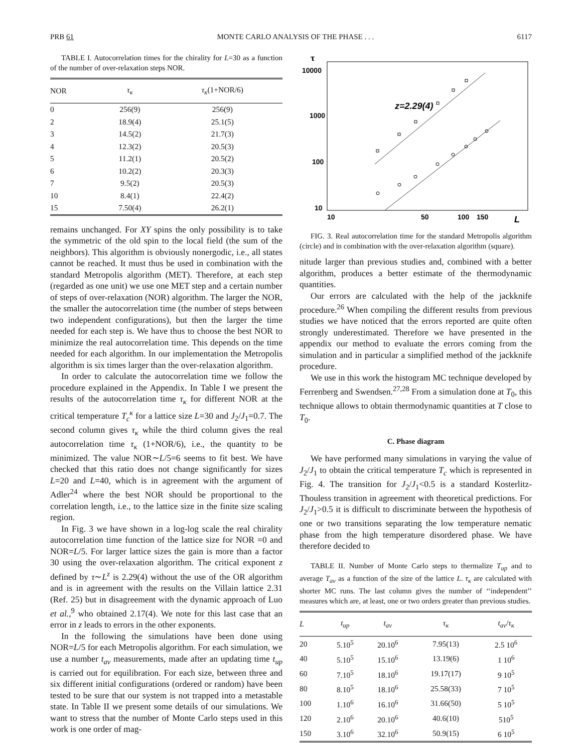PRB 61 MONTE CARLO ANALYSIS OF THE PHASE . . . 6117
TABLE I. Autocorrelation times for the chirality for L=30 as a function of the number of over-relaxation steps NOR.
| NOR | τ<sub>κ</sub> | τ<sub>κ</sub> (1+NOR/6) |
| --- | --- | --- |
| 0 | 256(9) | 256(9) |
| 2 | 18.9(4) | 25.1(5) |
| 3 | 14.5(2) | 21.7(3) |
| 4 | 12.3(2) | 20.5(3) |
| 5 | 11.2(1) | 20.5(2) |
| 6 | 10.2(2) | 20.3(3) |
| 7 | 9.5(2) | 20.5(3) |
| 10 | 8.4(1) | 22.4(2) |
| 15 | 7.50(4) | 26.2(1) |
remains unchanged. For XY spins the only possibility is to take the symmetric of the old spin to the local field (the sum of the neighbors). This algorithm is obviously nonergodic, i.e., all states cannot be reached. It must thus be used in combination with the standard Metropolis algorithm (MET). Therefore, at each step (regarded as one unit) we use one MET step and a certain number of steps of over-relaxation (NOR) algorithm. The larger the NOR, the smaller the autocorrelation time (the number of steps between two independent configurations), but then the larger the time needed for each step is. We have thus to choose the best NOR to minimize the real autocorrelation time. This depends on the time needed for each algorithm. In our implementation the Metropolis algorithm is six times larger than the over-relaxation algorithm.
In order to calculate the autocorrelation time we follow the procedure explained in the Appendix. In Table I we present the results of the autocorrelation time τ<sub>κ</sub> for different NOR at the critical temperature T<sub>c</sub><sup>κ</sup> for a lattice size L=30 and J<sub>2</sub>/J<sub>1</sub>=0.7. The second column gives τ<sub>κ</sub> while the third column gives the real autocorrelation time τ<sub>κ</sub> (1+NOR/6), i.e., the quantity to be minimized. The value NOR∼L/5=6 seems to fit best. We have checked that this ratio does not change significantly for sizes L=20 and L=40, which is in agreement with the argument of Adler<sup>24</sup> where the best NOR should be proportional to the correlation length, i.e., to the lattice size in the finite size scaling region.
In Fig. 3 we have shown in a log-log scale the real chirality autocorrelation time function of the lattice size for NOR =0 and NOR=L/5. For larger lattice sizes the gain is more than a factor 30 using the over-relaxation algorithm. The critical exponent z defined by τ∼L<sup>z</sup> is 2.29(4) without the use of the OR algorithm and is in agreement with the results on the Villain lattice 2.31 (Ref. 25) but in disagreement with the dynamic approach of Luo et al.,<sup>9</sup> who obtained 2.17(4). We note for this last case that an error in z leads to errors in the other exponents.
In the following the simulations have been done using NOR=L/5 for each Metropolis algorithm. For each simulation, we use a number t<sub>av</sub> measurements, made after an updating time t<sub>up</sub> is carried out for equilibration. For each size, between three and six different initial configurations (ordered or random) have been tested to be sure that our system is not trapped into a metastable state. In Table II we present some details of our simulations. We want to stress that the number of Monte Carlo steps used in this work is one order of mag-
τ
10000
1000
100
10
10
50
100
150
L
z=2.29(4)
FIG. 3. Real autocorrelation time for the standard Metropolis algorithm (circle) and in combination with the over-relaxation algorithm (square).
nitude larger than previous studies and, combined with a better algorithm, produces a better estimate of the thermodynamic quantities.
Our errors are calculated with the help of the jackknife procedure.<sup>26</sup> When compiling the different results from previous studies we have noticed that the errors reported are quite often strongly underestimated. Therefore we have presented in the appendix our method to evaluate the errors coming from the simulation and in particular a simplified method of the jackknife procedure.
We use in this work the histogram MC technique developed by Ferrenberg and Swendsen.<sup>27,28</sup> From a simulation done at T<sub>0</sub>, this technique allows to obtain thermodynamic quantities at T close to T<sub>0</sub>.
C. Phase diagram
We have performed many simulations in varying the value of J<sub>2</sub>/J<sub>1</sub> to obtain the critical temperature T<sub>c</sub> which is represented in Fig. 4. The transition for J<sub>2</sub>/J<sub>1</sub><0.5 is a standard Kosterlitz-Thouless transition in agreement with theoretical predictions. For J<sub>2</sub>/J<sub>1</sub>>0.5 it is difficult to discriminate between the hypothesis of one or two transitions separating the low temperature nematic phase from the high temperature disordered phase. We have therefore decided to
TABLE II. Number of Monte Carlo steps to thermalize T<sub>up</sub> and to average T<sub>av</sub> as a function of the size of the lattice L. τ<sub>κ</sub> are calculated with shorter MC runs. The last column gives the number of ‘‘independent’’ measures which are, at least, one or two orders greater than previous studies.
| L | t<sub>up</sub> | t<sub>av</sub> | τ<sub>κ</sub> | t<sub>av</sub> / τ<sub>κ</sub> |
| --- | --- | --- | --- | --- |
| 20 | 5.10<sup>5</sup> | 20.10<sup>6</sup> | 7.95(13) | 2.5 10<sup>6</sup> |
| 40 | 5.10<sup>5</sup> | 15.10<sup>6</sup> | 13.19(6) | 1 10<sup>6</sup> |
| 60 | 7.10<sup>5</sup> | 18.10<sup>6</sup> | 19.17(17) | 9 10<sup>5</sup> |
| 80 | 8.10<sup>5</sup> | 18.10<sup>6</sup> | 25.58(33) | 7 10<sup>5</sup> |
| 100 | 1.10<sup>6</sup> | 16.10<sup>6</sup> | 31.66(50) | 5 10<sup>5</sup> |
| 120 | 2.10<sup>6</sup> | 20.10<sup>6</sup> | 40.6(10) | 510<sup>5</sup> |
| 150 | 3.10<sup>6</sup> | 32.10<sup>6</sup> | 50.9(15) | 6 10<sup>5</sup> |